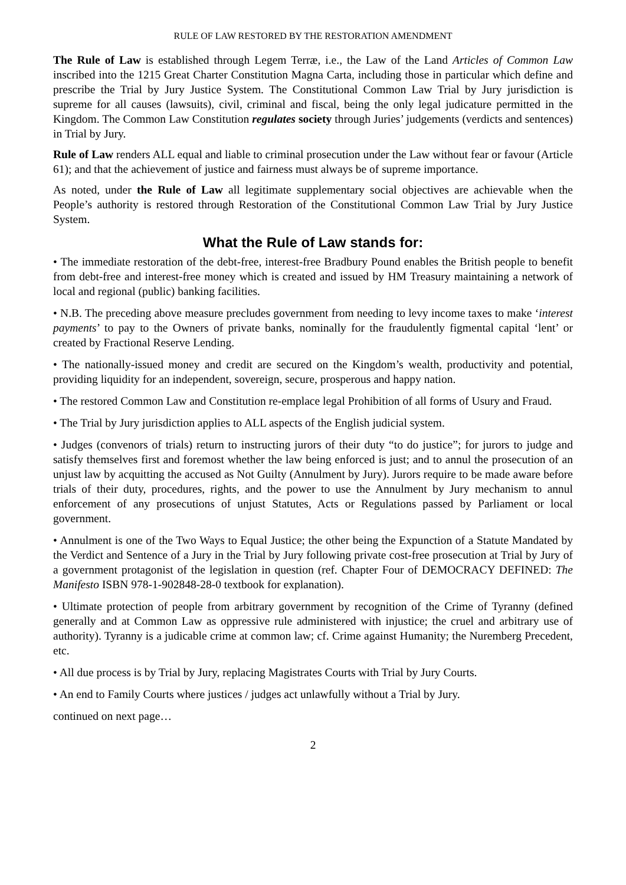RULE OF LAW RESTORED BY THE RESTORATION AMENDMENT
The Rule of Law is established through Legem Terræ, i.e., the Law of the Land Articles of Common Law inscribed into the 1215 Great Charter Constitution Magna Carta, including those in particular which define and prescribe the Trial by Jury Justice System. The Constitutional Common Law Trial by Jury jurisdiction is supreme for all causes (lawsuits), civil, criminal and fiscal, being the only legal judicature permitted in the Kingdom. The Common Law Constitution regulates society through Juries’ judgements (verdicts and sentences) in Trial by Jury.
Rule of Law renders ALL equal and liable to criminal prosecution under the Law without fear or favour (Article 61); and that the achievement of justice and fairness must always be of supreme importance.
As noted, under the Rule of Law all legitimate supplementary social objectives are achievable when the People’s authority is restored through Restoration of the Constitutional Common Law Trial by Jury Justice System.
What the Rule of Law stands for:
• The immediate restoration of the debt-free, interest-free Bradbury Pound enables the British people to benefit from debt-free and interest-free money which is created and issued by HM Treasury maintaining a network of local and regional (public) banking facilities.
• N.B. The preceding above measure precludes government from needing to levy income taxes to make ‘interest payments’ to pay to the Owners of private banks, nominally for the fraudulently figmental capital ‘lent’ or created by Fractional Reserve Lending.
• The nationally-issued money and credit are secured on the Kingdom’s wealth, productivity and potential, providing liquidity for an independent, sovereign, secure, prosperous and happy nation.
• The restored Common Law and Constitution re-emplace legal Prohibition of all forms of Usury and Fraud.
• The Trial by Jury jurisdiction applies to ALL aspects of the English judicial system.
• Judges (convenors of trials) return to instructing jurors of their duty “to do justice”; for jurors to judge and satisfy themselves first and foremost whether the law being enforced is just; and to annul the prosecution of an unjust law by acquitting the accused as Not Guilty (Annulment by Jury). Jurors require to be made aware before trials of their duty, procedures, rights, and the power to use the Annulment by Jury mechanism to annul enforcement of any prosecutions of unjust Statutes, Acts or Regulations passed by Parliament or local government.
• Annulment is one of the Two Ways to Equal Justice; the other being the Expunction of a Statute Mandated by the Verdict and Sentence of a Jury in the Trial by Jury following private cost-free prosecution at Trial by Jury of a government protagonist of the legislation in question (ref. Chapter Four of DEMOCRACY DEFINED: The Manifesto ISBN 978-1-902848-28-0 textbook for explanation).
• Ultimate protection of people from arbitrary government by recognition of the Crime of Tyranny (defined generally and at Common Law as oppressive rule administered with injustice; the cruel and arbitrary use of authority). Tyranny is a judicable crime at common law; cf. Crime against Humanity; the Nuremberg Precedent, etc.
• All due process is by Trial by Jury, replacing Magistrates Courts with Trial by Jury Courts.
• An end to Family Courts where justices / judges act unlawfully without a Trial by Jury.
continued on next page…
2